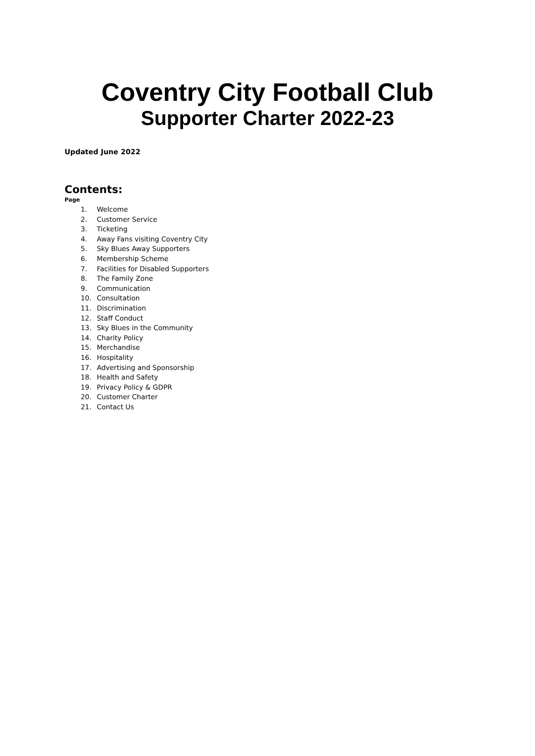Coventry City Football Club
Supporter Charter 2022-23
Updated June 2022
Contents:
Page
1. Welcome
2. Customer Service
3. Ticketing
4. Away Fans visiting Coventry City
5. Sky Blues Away Supporters
6. Membership Scheme
7. Facilities for Disabled Supporters
8. The Family Zone
9. Communication
10. Consultation
11. Discrimination
12. Staff Conduct
13. Sky Blues in the Community
14. Charity Policy
15. Merchandise
16. Hospitality
17. Advertising and Sponsorship
18. Health and Safety
19. Privacy Policy & GDPR
20. Customer Charter
21. Contact Us